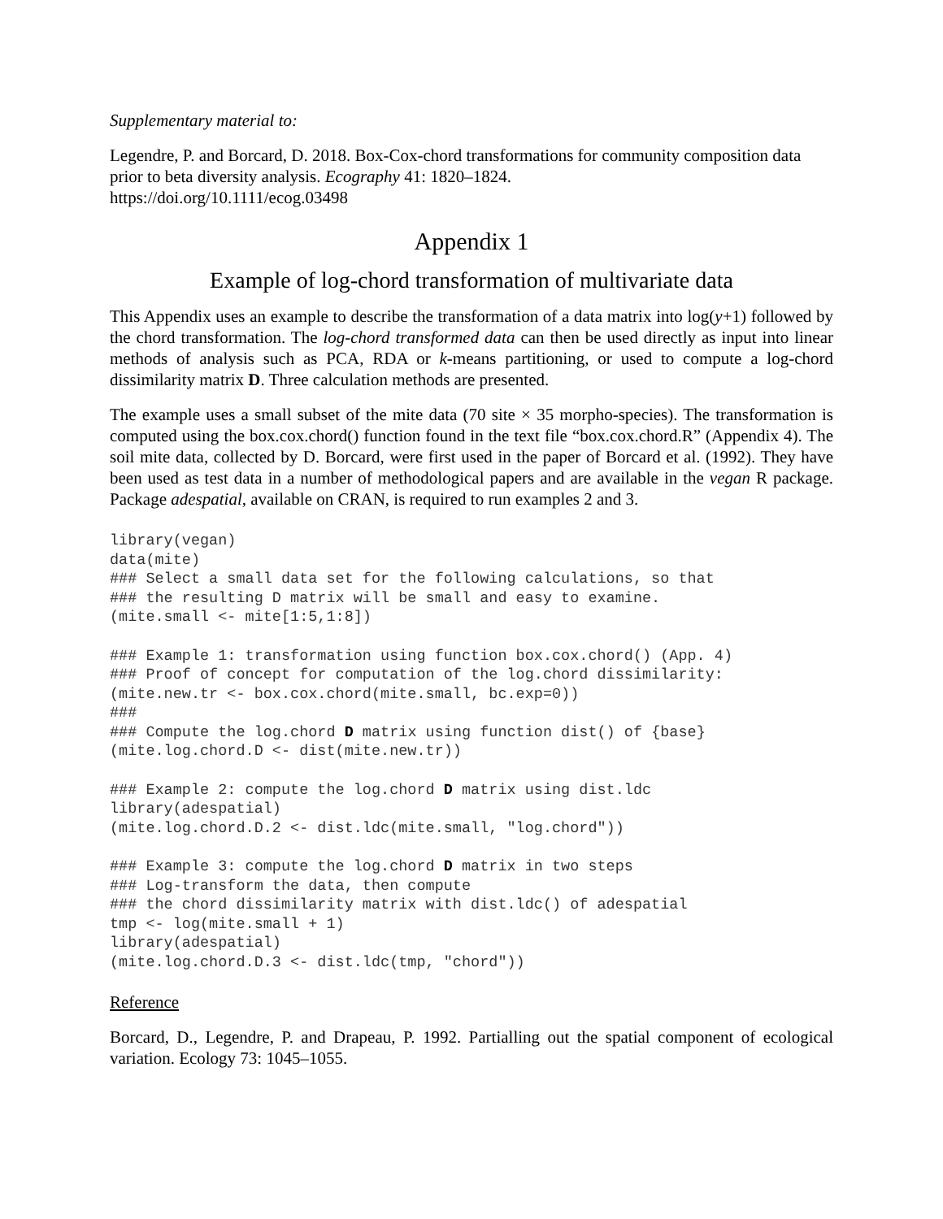Supplementary material to:
Legendre, P. and Borcard, D. 2018. Box-Cox-chord transformations for community composition data prior to beta diversity analysis. Ecography 41: 1820–1824.
https://doi.org/10.1111/ecog.03498
Appendix 1
Example of log-chord transformation of multivariate data
This Appendix uses an example to describe the transformation of a data matrix into log(y+1) followed by the chord transformation. The log-chord transformed data can then be used directly as input into linear methods of analysis such as PCA, RDA or k-means partitioning, or used to compute a log-chord dissimilarity matrix D. Three calculation methods are presented.
The example uses a small subset of the mite data (70 site × 35 morpho-species). The transformation is computed using the box.cox.chord() function found in the text file “box.cox.chord.R” (Appendix 4). The soil mite data, collected by D. Borcard, were first used in the paper of Borcard et al. (1992). They have been used as test data in a number of methodological papers and are available in the vegan R package. Package adespatial, available on CRAN, is required to run examples 2 and 3.
library(vegan)
data(mite)
### Select a small data set for the following calculations, so that
### the resulting D matrix will be small and easy to examine.
(mite.small <- mite[1:5,1:8])
### Example 1: transformation using function box.cox.chord() (App. 4)
### Proof of concept for computation of the log.chord dissimilarity:
(mite.new.tr <- box.cox.chord(mite.small, bc.exp=0))
###
### Compute the log.chord D matrix using function dist() of {base}
(mite.log.chord.D <- dist(mite.new.tr))
### Example 2: compute the log.chord D matrix using dist.ldc
library(adespatial)
(mite.log.chord.D.2 <- dist.ldc(mite.small, "log.chord"))
### Example 3: compute the log.chord D matrix in two steps
### Log-transform the data, then compute
### the chord dissimilarity matrix with dist.ldc() of adespatial
tmp <- log(mite.small + 1)
library(adespatial)
(mite.log.chord.D.3 <- dist.ldc(tmp, "chord"))
Reference
Borcard, D., Legendre, P. and Drapeau, P. 1992. Partialling out the spatial component of ecological variation. Ecology 73: 1045–1055.